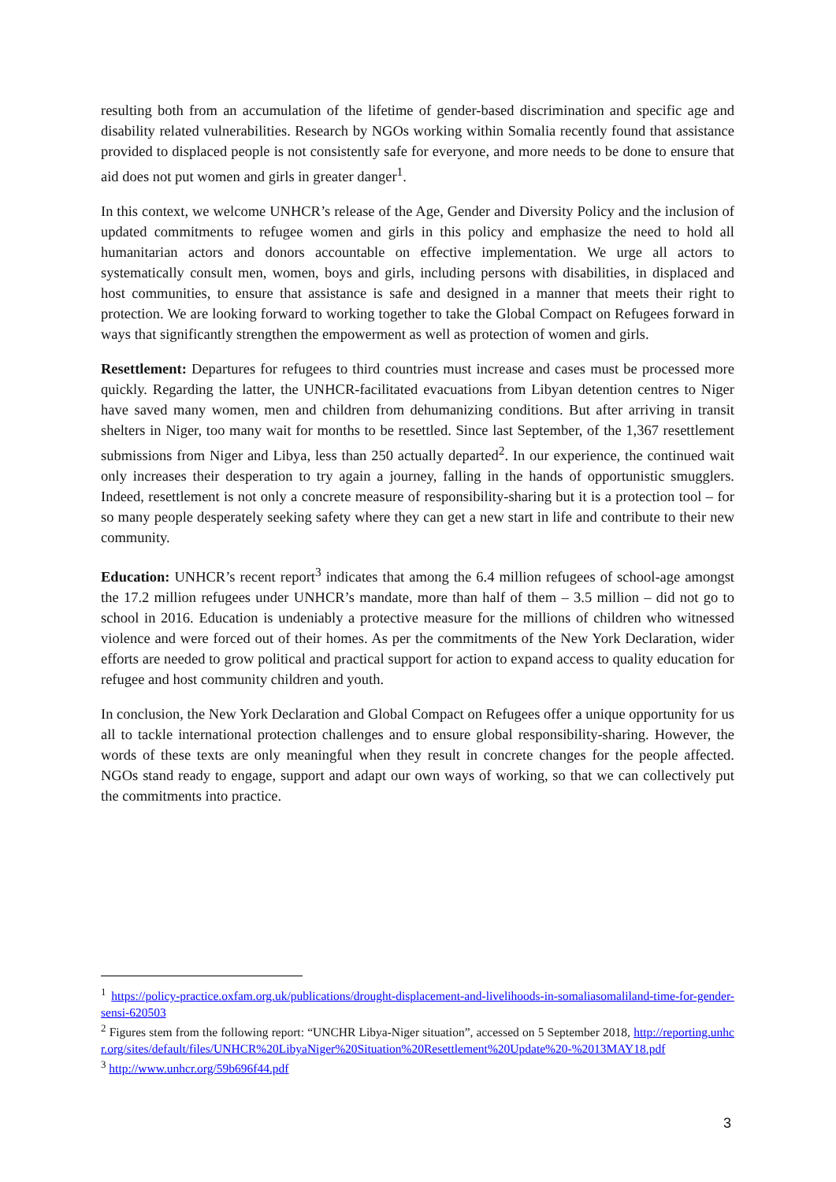resulting both from an accumulation of the lifetime of gender-based discrimination and specific age and disability related vulnerabilities. Research by NGOs working within Somalia recently found that assistance provided to displaced people is not consistently safe for everyone, and more needs to be done to ensure that aid does not put women and girls in greater danger<sup>1</sup>.
In this context, we welcome UNHCR’s release of the Age, Gender and Diversity Policy and the inclusion of updated commitments to refugee women and girls in this policy and emphasize the need to hold all humanitarian actors and donors accountable on effective implementation. We urge all actors to systematically consult men, women, boys and girls, including persons with disabilities, in displaced and host communities, to ensure that assistance is safe and designed in a manner that meets their right to protection. We are looking forward to working together to take the Global Compact on Refugees forward in ways that significantly strengthen the empowerment as well as protection of women and girls.
Resettlement: Departures for refugees to third countries must increase and cases must be processed more quickly. Regarding the latter, the UNHCR-facilitated evacuations from Libyan detention centres to Niger have saved many women, men and children from dehumanizing conditions. But after arriving in transit shelters in Niger, too many wait for months to be resettled. Since last September, of the 1,367 resettlement submissions from Niger and Libya, less than 250 actually departed<sup>2</sup>. In our experience, the continued wait only increases their desperation to try again a journey, falling in the hands of opportunistic smugglers. Indeed, resettlement is not only a concrete measure of responsibility-sharing but it is a protection tool – for so many people desperately seeking safety where they can get a new start in life and contribute to their new community.
Education: UNHCR’s recent report<sup>3</sup> indicates that among the 6.4 million refugees of school-age amongst the 17.2 million refugees under UNHCR’s mandate, more than half of them – 3.5 million – did not go to school in 2016. Education is undeniably a protective measure for the millions of children who witnessed violence and were forced out of their homes. As per the commitments of the New York Declaration, wider efforts are needed to grow political and practical support for action to expand access to quality education for refugee and host community children and youth.
In conclusion, the New York Declaration and Global Compact on Refugees offer a unique opportunity for us all to tackle international protection challenges and to ensure global responsibility-sharing. However, the words of these texts are only meaningful when they result in concrete changes for the people affected. NGOs stand ready to engage, support and adapt our own ways of working, so that we can collectively put the commitments into practice.
<sup>1</sup> https://policy-practice.oxfam.org.uk/publications/drought-displacement-and-livelihoods-in-somaliasomaliland-time-for-gender-sensi-620503
<sup>2</sup> Figures stem from the following report: “UNCHR Libya-Niger situation”, accessed on 5 September 2018, http://reporting.unhcr.org/sites/default/files/UNHCR%20LibyaNiger%20Situation%20Resettlement%20Update%20-%2013MAY18.pdf
<sup>3</sup> http://www.unhcr.org/59b696f44.pdf
3